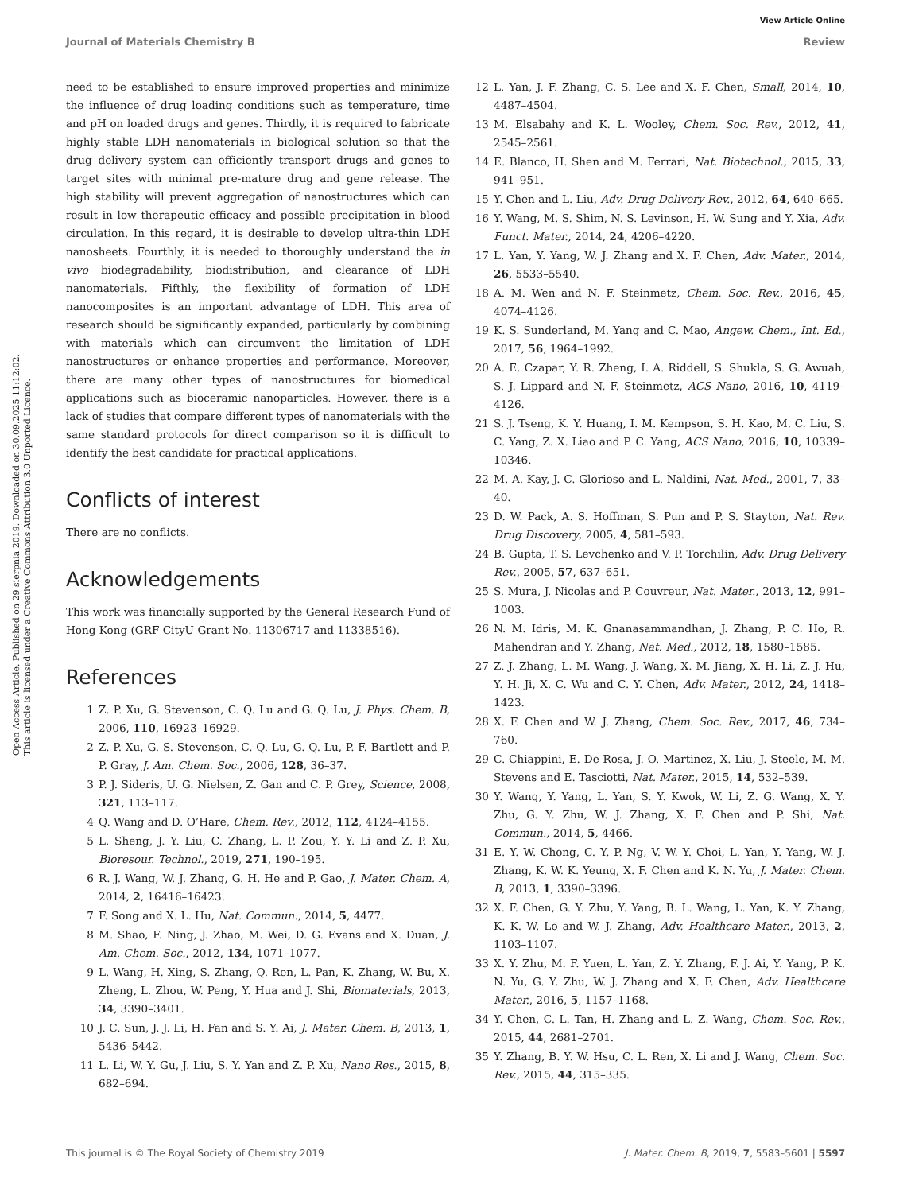View Article Online
Journal of Materials Chemistry B Review
Open Access Article. Published on 29 sierpnia 2019. Downloaded on 30.09.2025 11:12:02.
This article is licensed under a Creative Commons Attribution 3.0 Unported Licence.
need to be established to ensure improved properties and minimize the influence of drug loading conditions such as temperature, time and pH on loaded drugs and genes. Thirdly, it is required to fabricate highly stable LDH nanomaterials in biological solution so that the drug delivery system can efficiently transport drugs and genes to target sites with minimal pre-mature drug and gene release. The high stability will prevent aggregation of nanostructures which can result in low therapeutic efficacy and possible precipitation in blood circulation. In this regard, it is desirable to develop ultra-thin LDH nanosheets. Fourthly, it is needed to thoroughly understand the in vivo biodegradability, biodistribution, and clearance of LDH nanomaterials. Fifthly, the flexibility of formation of LDH nanocomposites is an important advantage of LDH. This area of research should be significantly expanded, particularly by combining with materials which can circumvent the limitation of LDH nanostructures or enhance properties and performance. Moreover, there are many other types of nanostructures for biomedical applications such as bioceramic nanoparticles. However, there is a lack of studies that compare different types of nanomaterials with the same standard protocols for direct comparison so it is difficult to identify the best candidate for practical applications.
Conflicts of interest
There are no conflicts.
Acknowledgements
This work was financially supported by the General Research Fund of Hong Kong (GRF CityU Grant No. 11306717 and 11338516).
References
1 Z. P. Xu, G. Stevenson, C. Q. Lu and G. Q. Lu, J. Phys. Chem. B, 2006, 110, 16923–16929.
2 Z. P. Xu, G. S. Stevenson, C. Q. Lu, G. Q. Lu, P. F. Bartlett and P. P. Gray, J. Am. Chem. Soc., 2006, 128, 36–37.
3 P. J. Sideris, U. G. Nielsen, Z. Gan and C. P. Grey, Science, 2008, 321, 113–117.
4 Q. Wang and D. O’Hare, Chem. Rev., 2012, 112, 4124–4155.
5 L. Sheng, J. Y. Liu, C. Zhang, L. P. Zou, Y. Y. Li and Z. P. Xu, Bioresour. Technol., 2019, 271, 190–195.
6 R. J. Wang, W. J. Zhang, G. H. He and P. Gao, J. Mater. Chem. A, 2014, 2, 16416–16423.
7 F. Song and X. L. Hu, Nat. Commun., 2014, 5, 4477.
8 M. Shao, F. Ning, J. Zhao, M. Wei, D. G. Evans and X. Duan, J. Am. Chem. Soc., 2012, 134, 1071–1077.
9 L. Wang, H. Xing, S. Zhang, Q. Ren, L. Pan, K. Zhang, W. Bu, X. Zheng, L. Zhou, W. Peng, Y. Hua and J. Shi, Biomaterials, 2013, 34, 3390–3401.
10 J. C. Sun, J. J. Li, H. Fan and S. Y. Ai, J. Mater. Chem. B, 2013, 1, 5436–5442.
11 L. Li, W. Y. Gu, J. Liu, S. Y. Yan and Z. P. Xu, Nano Res., 2015, 8, 682–694.
12 L. Yan, J. F. Zhang, C. S. Lee and X. F. Chen, Small, 2014, 10, 4487–4504.
13 M. Elsabahy and K. L. Wooley, Chem. Soc. Rev., 2012, 41, 2545–2561.
14 E. Blanco, H. Shen and M. Ferrari, Nat. Biotechnol., 2015, 33, 941–951.
15 Y. Chen and L. Liu, Adv. Drug Delivery Rev., 2012, 64, 640–665.
16 Y. Wang, M. S. Shim, N. S. Levinson, H. W. Sung and Y. Xia, Adv. Funct. Mater., 2014, 24, 4206–4220.
17 L. Yan, Y. Yang, W. J. Zhang and X. F. Chen, Adv. Mater., 2014, 26, 5533–5540.
18 A. M. Wen and N. F. Steinmetz, Chem. Soc. Rev., 2016, 45, 4074–4126.
19 K. S. Sunderland, M. Yang and C. Mao, Angew. Chem., Int. Ed., 2017, 56, 1964–1992.
20 A. E. Czapar, Y. R. Zheng, I. A. Riddell, S. Shukla, S. G. Awuah, S. J. Lippard and N. F. Steinmetz, ACS Nano, 2016, 10, 4119–4126.
21 S. J. Tseng, K. Y. Huang, I. M. Kempson, S. H. Kao, M. C. Liu, S. C. Yang, Z. X. Liao and P. C. Yang, ACS Nano, 2016, 10, 10339–10346.
22 M. A. Kay, J. C. Glorioso and L. Naldini, Nat. Med., 2001, 7, 33–40.
23 D. W. Pack, A. S. Hoffman, S. Pun and P. S. Stayton, Nat. Rev. Drug Discovery, 2005, 4, 581–593.
24 B. Gupta, T. S. Levchenko and V. P. Torchilin, Adv. Drug Delivery Rev., 2005, 57, 637–651.
25 S. Mura, J. Nicolas and P. Couvreur, Nat. Mater., 2013, 12, 991–1003.
26 N. M. Idris, M. K. Gnanasammandhan, J. Zhang, P. C. Ho, R. Mahendran and Y. Zhang, Nat. Med., 2012, 18, 1580–1585.
27 Z. J. Zhang, L. M. Wang, J. Wang, X. M. Jiang, X. H. Li, Z. J. Hu, Y. H. Ji, X. C. Wu and C. Y. Chen, Adv. Mater., 2012, 24, 1418–1423.
28 X. F. Chen and W. J. Zhang, Chem. Soc. Rev., 2017, 46, 734–760.
29 C. Chiappini, E. De Rosa, J. O. Martinez, X. Liu, J. Steele, M. M. Stevens and E. Tasciotti, Nat. Mater., 2015, 14, 532–539.
30 Y. Wang, Y. Yang, L. Yan, S. Y. Kwok, W. Li, Z. G. Wang, X. Y. Zhu, G. Y. Zhu, W. J. Zhang, X. F. Chen and P. Shi, Nat. Commun., 2014, 5, 4466.
31 E. Y. W. Chong, C. Y. P. Ng, V. W. Y. Choi, L. Yan, Y. Yang, W. J. Zhang, K. W. K. Yeung, X. F. Chen and K. N. Yu, J. Mater. Chem. B, 2013, 1, 3390–3396.
32 X. F. Chen, G. Y. Zhu, Y. Yang, B. L. Wang, L. Yan, K. Y. Zhang, K. K. W. Lo and W. J. Zhang, Adv. Healthcare Mater., 2013, 2, 1103–1107.
33 X. Y. Zhu, M. F. Yuen, L. Yan, Z. Y. Zhang, F. J. Ai, Y. Yang, P. K. N. Yu, G. Y. Zhu, W. J. Zhang and X. F. Chen, Adv. Healthcare Mater., 2016, 5, 1157–1168.
34 Y. Chen, C. L. Tan, H. Zhang and L. Z. Wang, Chem. Soc. Rev., 2015, 44, 2681–2701.
35 Y. Zhang, B. Y. W. Hsu, C. L. Ren, X. Li and J. Wang, Chem. Soc. Rev., 2015, 44, 315–335.
This journal is © The Royal Society of Chemistry 2019 J. Mater. Chem. B, 2019, 7, 5583–5601 | 5597